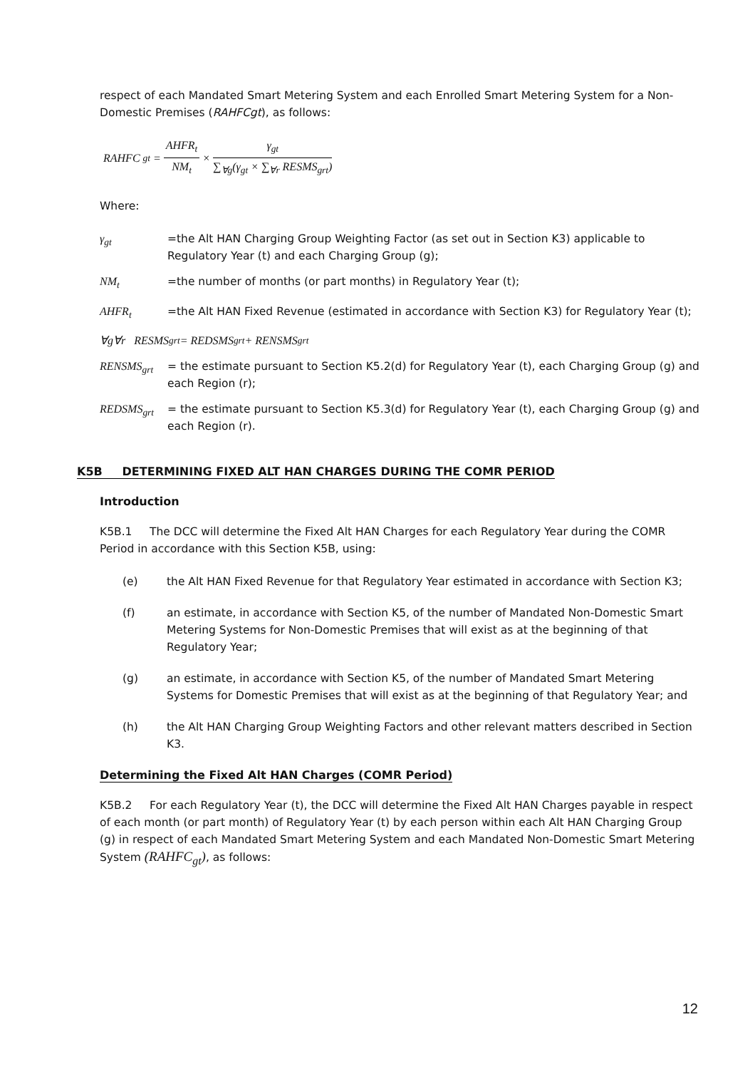respect of each Mandated Smart Metering System and each Enrolled Smart Metering System for a Non-Domestic Premises (RAHFCgt), as follows:
RAHFC<sub>gt</sub> = AHFR<sub>t</sub> NM<sub>t</sub> × γ<sub>gt</sub> ∑<sub>∀g</sub>(γ<sub>gt</sub> × ∑<sub>∀r</sub> RESMS<sub>grt</sub>)
Where:
γ<sub>gt</sub> =the Alt HAN Charging Group Weighting Factor (as set out in Section K3) applicable to Regulatory Year (t) and each Charging Group (g);
NM<sub>t</sub> =the number of months (or part months) in Regulatory Year (t);
AHFR<sub>t</sub> =the Alt HAN Fixed Revenue (estimated in accordance with Section K3) for Regulatory Year (t);
∀g∀r RESMS<sub>grt</sub> = REDSMS<sub>grt</sub> + RENSMS<sub>grt</sub>
RENSMS<sub>grt</sub> = the estimate pursuant to Section K5.2(d) for Regulatory Year (t), each Charging Group (g) and each Region (r);
REDSMS<sub>grt</sub> = the estimate pursuant to Section K5.3(d) for Regulatory Year (t), each Charging Group (g) and each Region (r).
K5B DETERMINING FIXED ALT HAN CHARGES DURING THE COMR PERIOD
Introduction
K5B.1 The DCC will determine the Fixed Alt HAN Charges for each Regulatory Year during the COMR Period in accordance with this Section K5B, using:
(e) the Alt HAN Fixed Revenue for that Regulatory Year estimated in accordance with Section K3;
(f) an estimate, in accordance with Section K5, of the number of Mandated Non-Domestic Smart Metering Systems for Non-Domestic Premises that will exist as at the beginning of that Regulatory Year;
(g) an estimate, in accordance with Section K5, of the number of Mandated Smart Metering Systems for Domestic Premises that will exist as at the beginning of that Regulatory Year; and
(h) the Alt HAN Charging Group Weighting Factors and other relevant matters described in Section K3.
Determining the Fixed Alt HAN Charges (COMR Period)
K5B.2 For each Regulatory Year (t), the DCC will determine the Fixed Alt HAN Charges payable in respect of each month (or part month) of Regulatory Year (t) by each person within each Alt HAN Charging Group (g) in respect of each Mandated Smart Metering System and each Mandated Non-Domestic Smart Metering System (RAHFC<sub>gt</sub>), as follows:
12